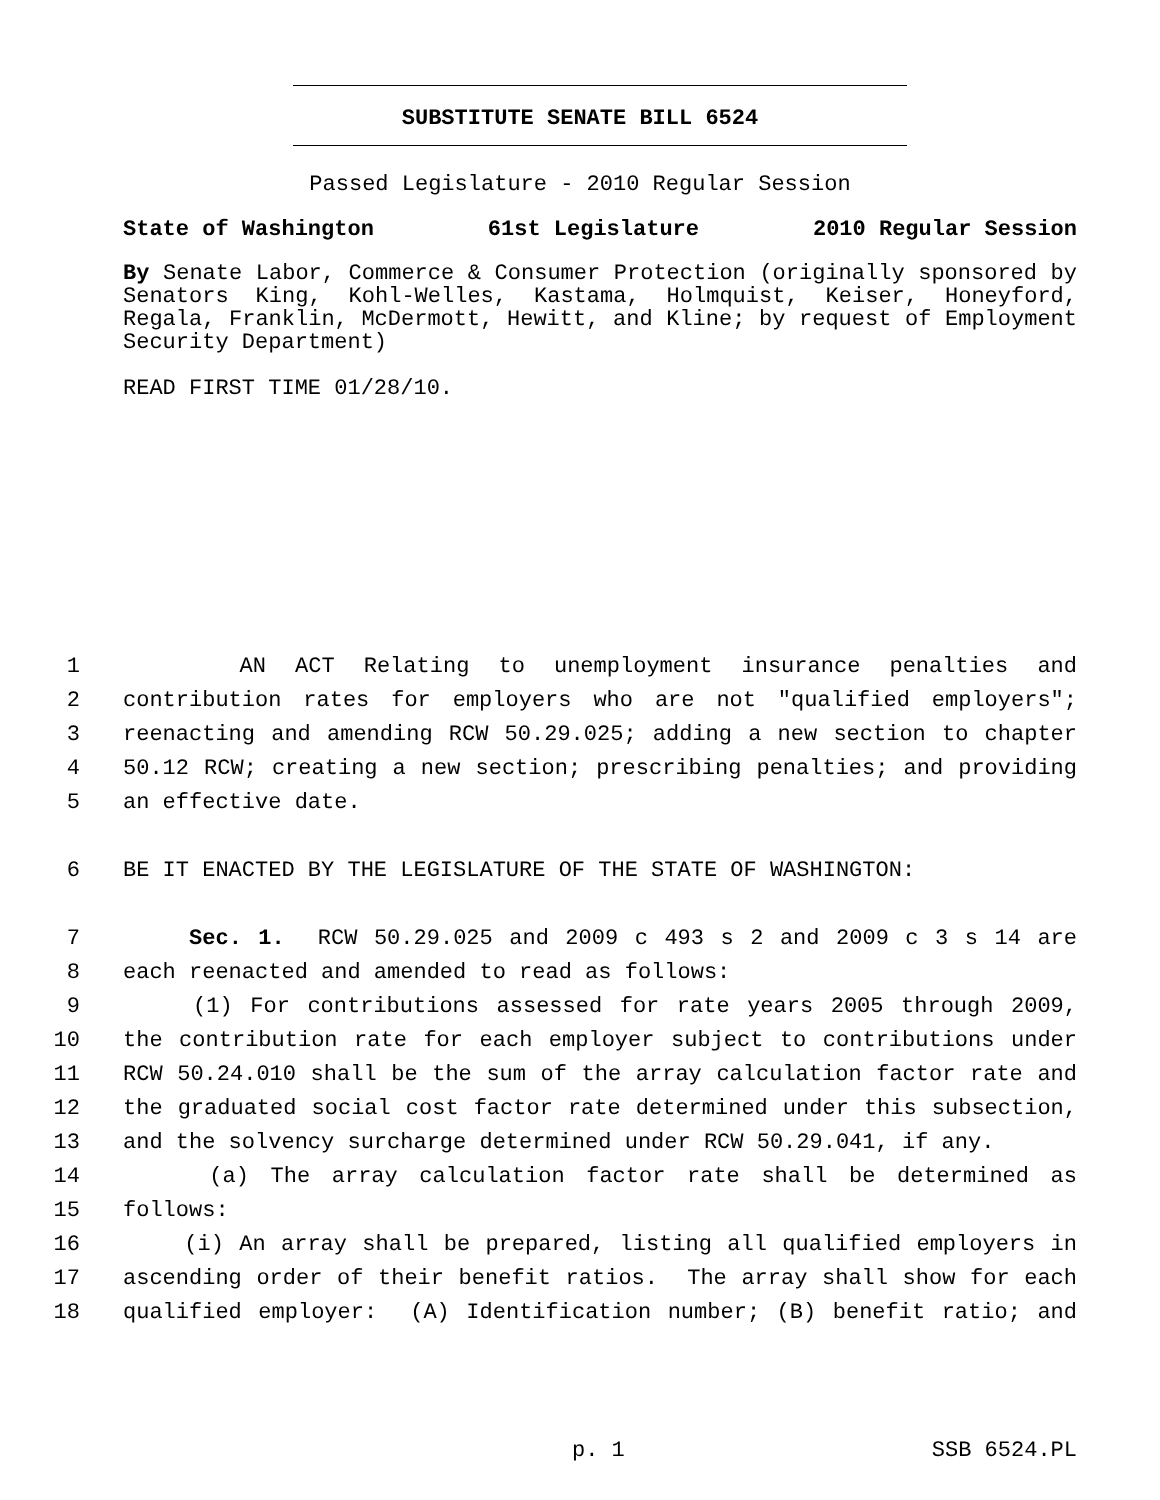SUBSTITUTE SENATE BILL 6524
Passed Legislature - 2010 Regular Session
State of Washington 61st Legislature 2010 Regular Session
By Senate Labor, Commerce & Consumer Protection (originally sponsored by Senators King, Kohl-Welles, Kastama, Holmquist, Keiser, Honeyford, Regala, Franklin, McDermott, Hewitt, and Kline; by request of Employment Security Department)
READ FIRST TIME 01/28/10.
1 AN ACT Relating to unemployment insurance penalties and
2 contribution rates for employers who are not "qualified employers";
3 reenacting and amending RCW 50.29.025; adding a new section to chapter
4 50.12 RCW; creating a new section; prescribing penalties; and providing
5 an effective date.
6 BE IT ENACTED BY THE LEGISLATURE OF THE STATE OF WASHINGTON:
7 Sec. 1. RCW 50.29.025 and 2009 c 493 s 2 and 2009 c 3 s 14 are
8 each reenacted and amended to read as follows:
9 (1) For contributions assessed for rate years 2005 through 2009,
10 the contribution rate for each employer subject to contributions under
11 RCW 50.24.010 shall be the sum of the array calculation factor rate and
12 the graduated social cost factor rate determined under this subsection,
13 and the solvency surcharge determined under RCW 50.29.041, if any.
14 (a) The array calculation factor rate shall be determined as
15 follows:
16 (i) An array shall be prepared, listing all qualified employers in
17 ascending order of their benefit ratios. The array shall show for each
18 qualified employer: (A) Identification number; (B) benefit ratio; and
p. 1 SSB 6524.PL